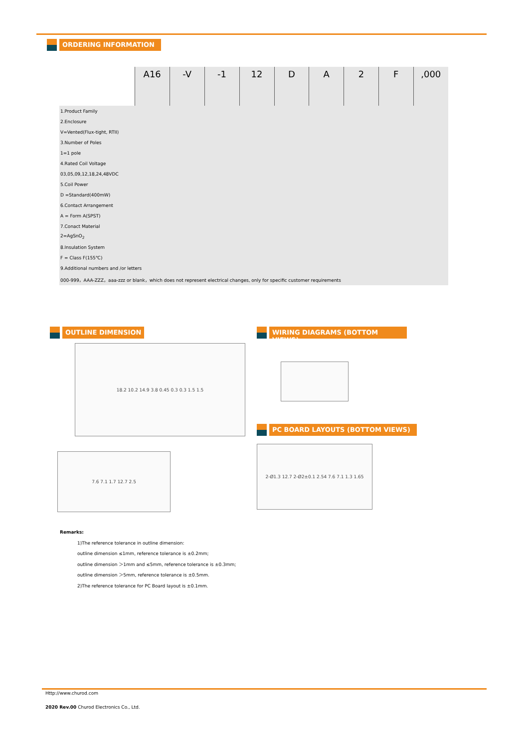ORDERING INFORMATION
| | A16 | -V | -1 | 12 | D | A | 2 | F | ,000 |
| 1.Product Family | | | | | | | | | |
| 2.Enclosure | | | | | | | | | |
| V=Vented(Flux-tight, RTII) | | | | | | | | | |
| 3.Number of Poles | | | | | | | | | |
| 1=1 pole | | | | | | | | | |
| 4.Rated Coil Voltage | | | | | | | | | |
| 03,05,09,12,18,24,48VDC | | | | | | | | | |
| 5.Coil Power | | | | | | | | | |
| D =Standard(400mW) | | | | | | | | | |
| 6.Contact Arrangement | | | | | | | | | |
| A = Form A(SPST) | | | | | | | | | |
| 7.Conact Material | | | | | | | | | |
| 2=AgSnO<sub>2</sub> | | | | | | | | | |
| 8.Insulation System | | | | | | | | | |
| F = Class F(155℃) | | | | | | | | | |
| 9.Additional numbers and /or letters | | | | | | | | | |
| 000-999，AAA-ZZZ，aaa-zzz or blank，which does not represent electrical changes, only for specific customer requirements | | | | | | | | | |
OUTLINE DIMENSION WIRING DIAGRAMS (BOTTOM VIEWS)
18.2 10.2 14.9 3.8 0.45 0.3 0.3 1.5 1.5
PC BOARD LAYOUTS (BOTTOM VIEWS)
7.6 7.1 1.7 12.7 2.5
2-Ø1.3 12.7 2-Ø2±0.1 2.54 7.6 7.1 1.3 1.65
Remarks:
1)The reference tolerance in outline dimension:
outline dimension ≤1mm, reference tolerance is ±0.2mm;
outline dimension ＞1mm and ≤5mm, reference tolerance is ±0.3mm;
outline dimension ＞5mm, reference tolerance is ±0.5mm.
2)The reference tolerance for PC Board layout is ±0.1mm.
Http://www.churod.com
2020 Rev.00 Churod Electronics Co., Ltd.